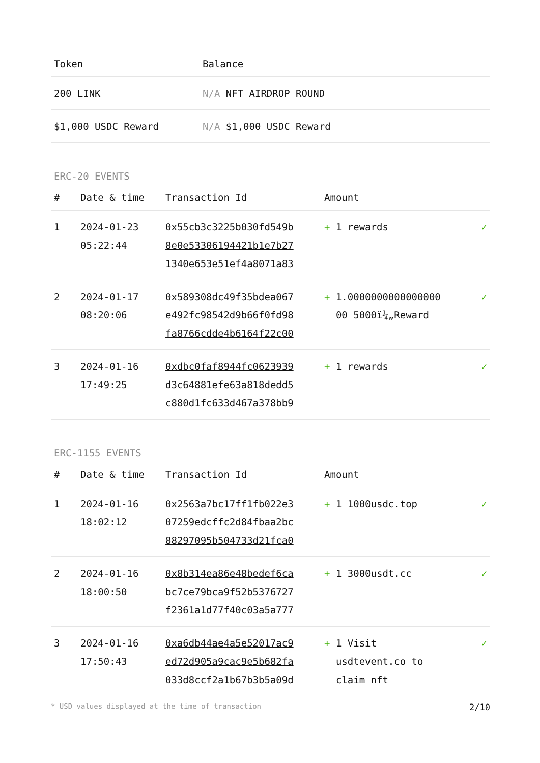| Token | Balance |
| --- | --- |
| 200 LINK | N/A NFT AIRDROP ROUND |
| $1,000 USDC Reward | N/A $1,000 USDC Reward |
ERC-20 EVENTS
| # | Date & time | Transaction Id | Amount | |
| --- | --- | --- | --- | --- |
| 1 | 2024-01-23 05:22:44 | 0x55cb3c3225b030fd549b 8e0e53306194421b1e7b27 1340e653e51ef4a8071a83 | + 1 rewards | ✓ |
| 2 | 2024-01-17 08:20:06 | 0x589308dc49f35bdea067 e492fc98542d9b66f0fd98 fa8766cdde4b6164f22c00 | + 1.0000000000000000 00 5000ï¼„Reward | ✓ |
| 3 | 2024-01-16 17:49:25 | 0xdbc0faf8944fc0623939 d3c64881efe63a818dedd5 c880d1fc633d467a378bb9 | + 1 rewards | ✓ |
ERC-1155 EVENTS
| # | Date & time | Transaction Id | Amount | |
| --- | --- | --- | --- | --- |
| 1 | 2024-01-16 18:02:12 | 0x2563a7bc17ff1fb022e3 07259edcffc2d84fbaa2bc 88297095b504733d21fca0 | + 1 1000usdc.top | ✓ |
| 2 | 2024-01-16 18:00:50 | 0x8b314ea86e48bedef6ca bc7ce79bca9f52b5376727 f2361a1d77f40c03a5a777 | + 1 3000usdt.cc | ✓ |
| 3 | 2024-01-16 17:50:43 | 0xa6db44ae4a5e52017ac9 ed72d905a9cac9e5b682fa 033d8ccf2a1b67b3b5a09d | + 1 Visit usdtevent.co to claim nft | ✓ |
* USD values displayed at the time of transaction 2/10